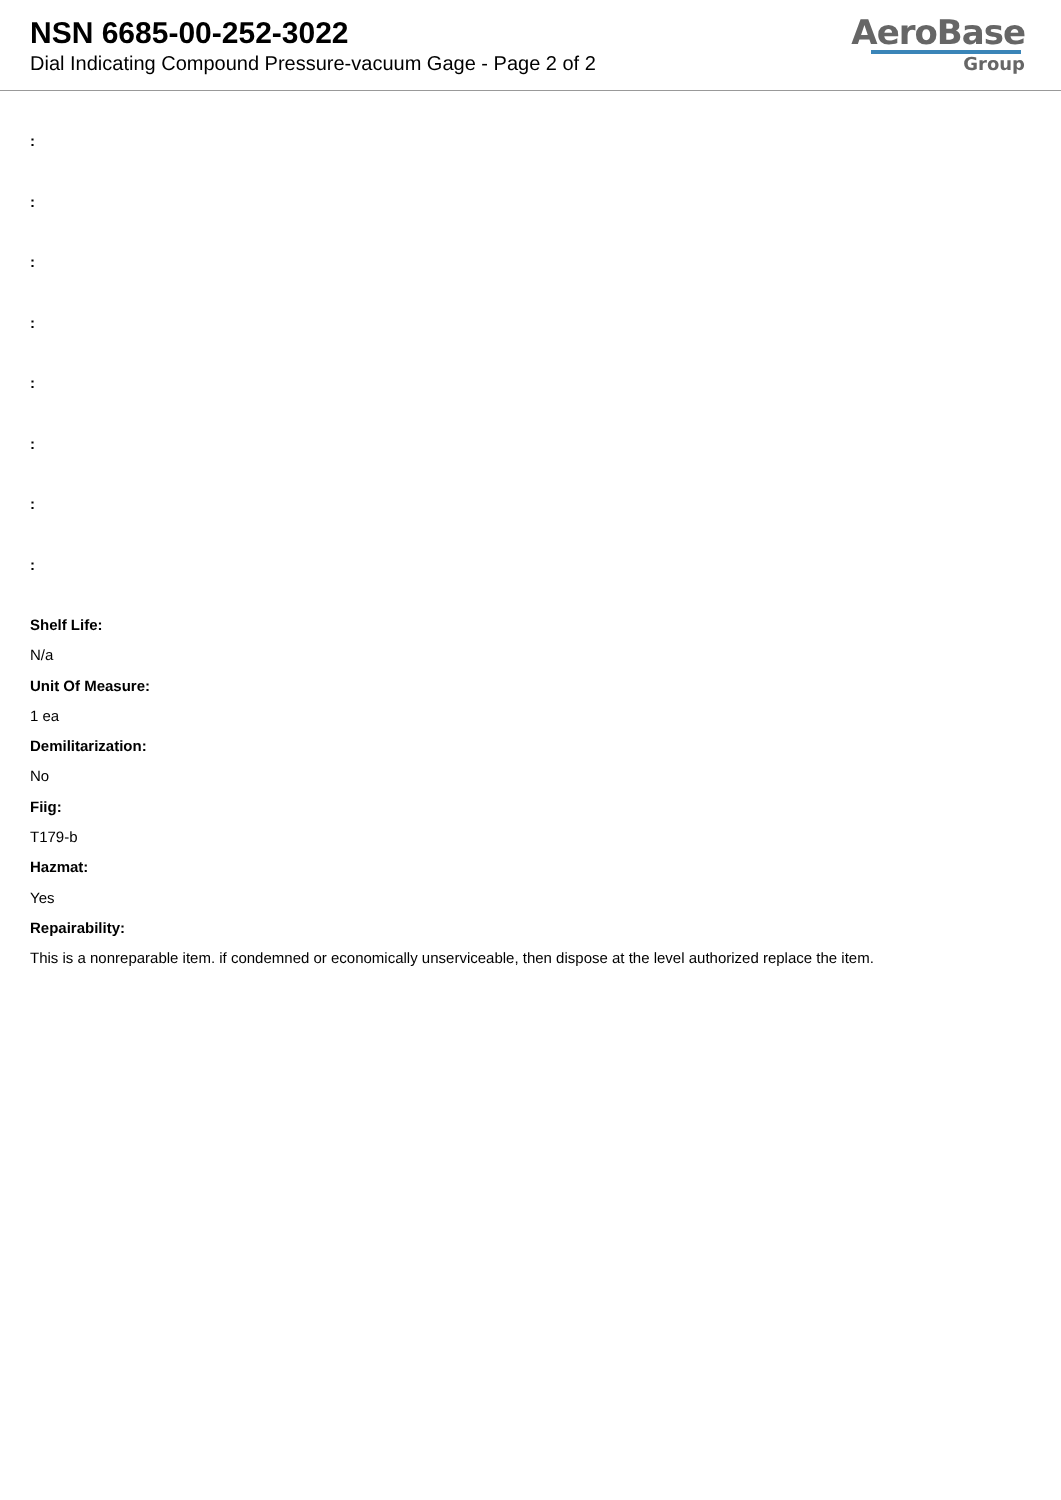NSN 6685-00-252-3022
Dial Indicating Compound Pressure-vacuum Gage - Page 2 of 2
AeroBase
Group
:
:
:
:
:
:
:
:
Shelf Life:
N/a
Unit Of Measure:
1 ea
Demilitarization:
No
Fiig:
T179-b
Hazmat:
Yes
Repairability:
This is a nonreparable item. if condemned or economically unserviceable, then dispose at the level authorized replace the item.